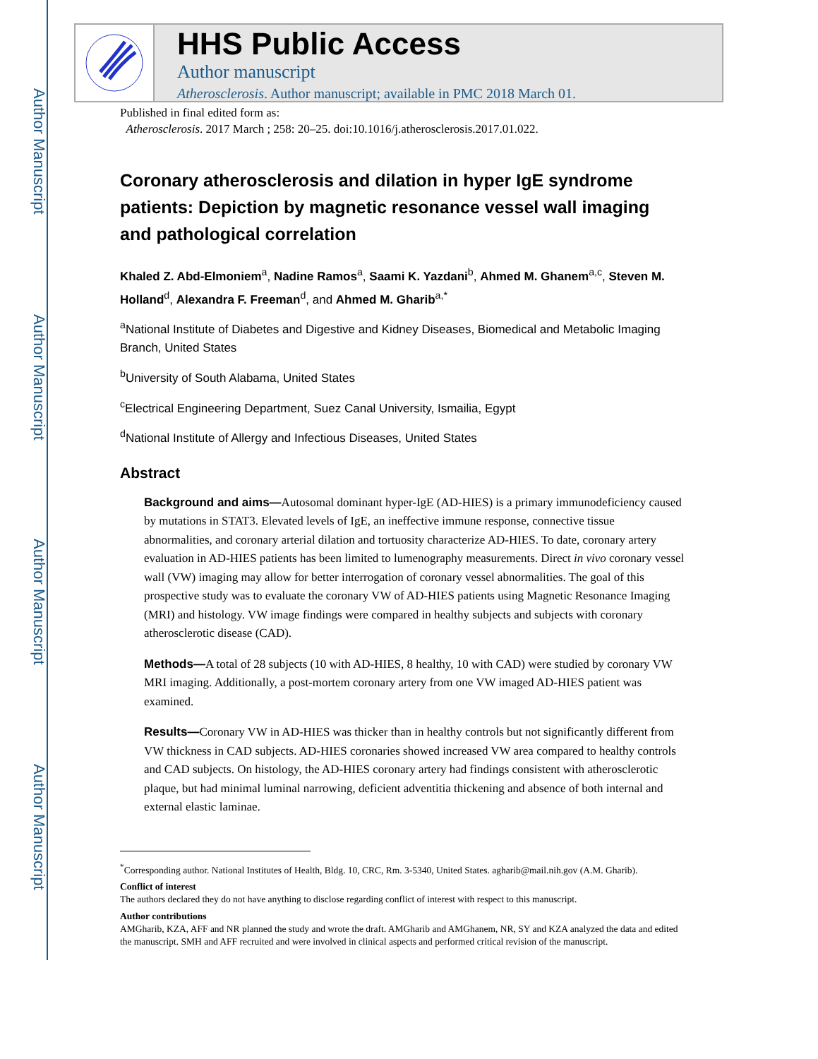Author Manuscript
Author Manuscript
Author Manuscript
Author Manuscript
HHS Public Access
Author manuscript
Atherosclerosis. Author manuscript; available in PMC 2018 March 01.
Published in final edited form as:
Atherosclerosis. 2017 March ; 258: 20–25. doi:10.1016/j.atherosclerosis.2017.01.022.
Coronary atherosclerosis and dilation in hyper IgE syndrome patients: Depiction by magnetic resonance vessel wall imaging and pathological correlation
Khaled Z. Abd-Elmoniem<sup>a</sup>, Nadine Ramos<sup>a</sup>, Saami K. Yazdani<sup>b</sup>, Ahmed M. Ghanem<sup>a,c</sup>, Steven M. Holland<sup>d</sup>, Alexandra F. Freeman<sup>d</sup>, and Ahmed M. Gharib<sup>a,*</sup>
<sup>a</sup> National Institute of Diabetes and Digestive and Kidney Diseases, Biomedical and Metabolic Imaging Branch, United States
<sup>b</sup> University of South Alabama, United States
<sup>c</sup> Electrical Engineering Department, Suez Canal University, Ismailia, Egypt
<sup>d</sup> National Institute of Allergy and Infectious Diseases, United States
Abstract
Background and aims—Autosomal dominant hyper-IgE (AD-HIES) is a primary immunodeficiency caused by mutations in STAT3. Elevated levels of IgE, an ineffective immune response, connective tissue abnormalities, and coronary arterial dilation and tortuosity characterize AD-HIES. To date, coronary artery evaluation in AD-HIES patients has been limited to lumenography measurements. Direct in vivo coronary vessel wall (VW) imaging may allow for better interrogation of coronary vessel abnormalities. The goal of this prospective study was to evaluate the coronary VW of AD-HIES patients using Magnetic Resonance Imaging (MRI) and histology. VW image findings were compared in healthy subjects and subjects with coronary atherosclerotic disease (CAD).
Methods—A total of 28 subjects (10 with AD-HIES, 8 healthy, 10 with CAD) were studied by coronary VW MRI imaging. Additionally, a post-mortem coronary artery from one VW imaged AD-HIES patient was examined.
Results—Coronary VW in AD-HIES was thicker than in healthy controls but not significantly different from VW thickness in CAD subjects. AD-HIES coronaries showed increased VW area compared to healthy controls and CAD subjects. On histology, the AD-HIES coronary artery had findings consistent with atherosclerotic plaque, but had minimal luminal narrowing, deficient adventitia thickening and absence of both internal and external elastic laminae.
<sup>*</sup> Corresponding author. National Institutes of Health, Bldg. 10, CRC, Rm. 3-5340, United States. agharib@mail.nih.gov (A.M. Gharib).
Conflict of interest
The authors declared they do not have anything to disclose regarding conflict of interest with respect to this manuscript.
Author contributions
AMGharib, KZA, AFF and NR planned the study and wrote the draft. AMGharib and AMGhanem, NR, SY and KZA analyzed the data and edited the manuscript. SMH and AFF recruited and were involved in clinical aspects and performed critical revision of the manuscript.